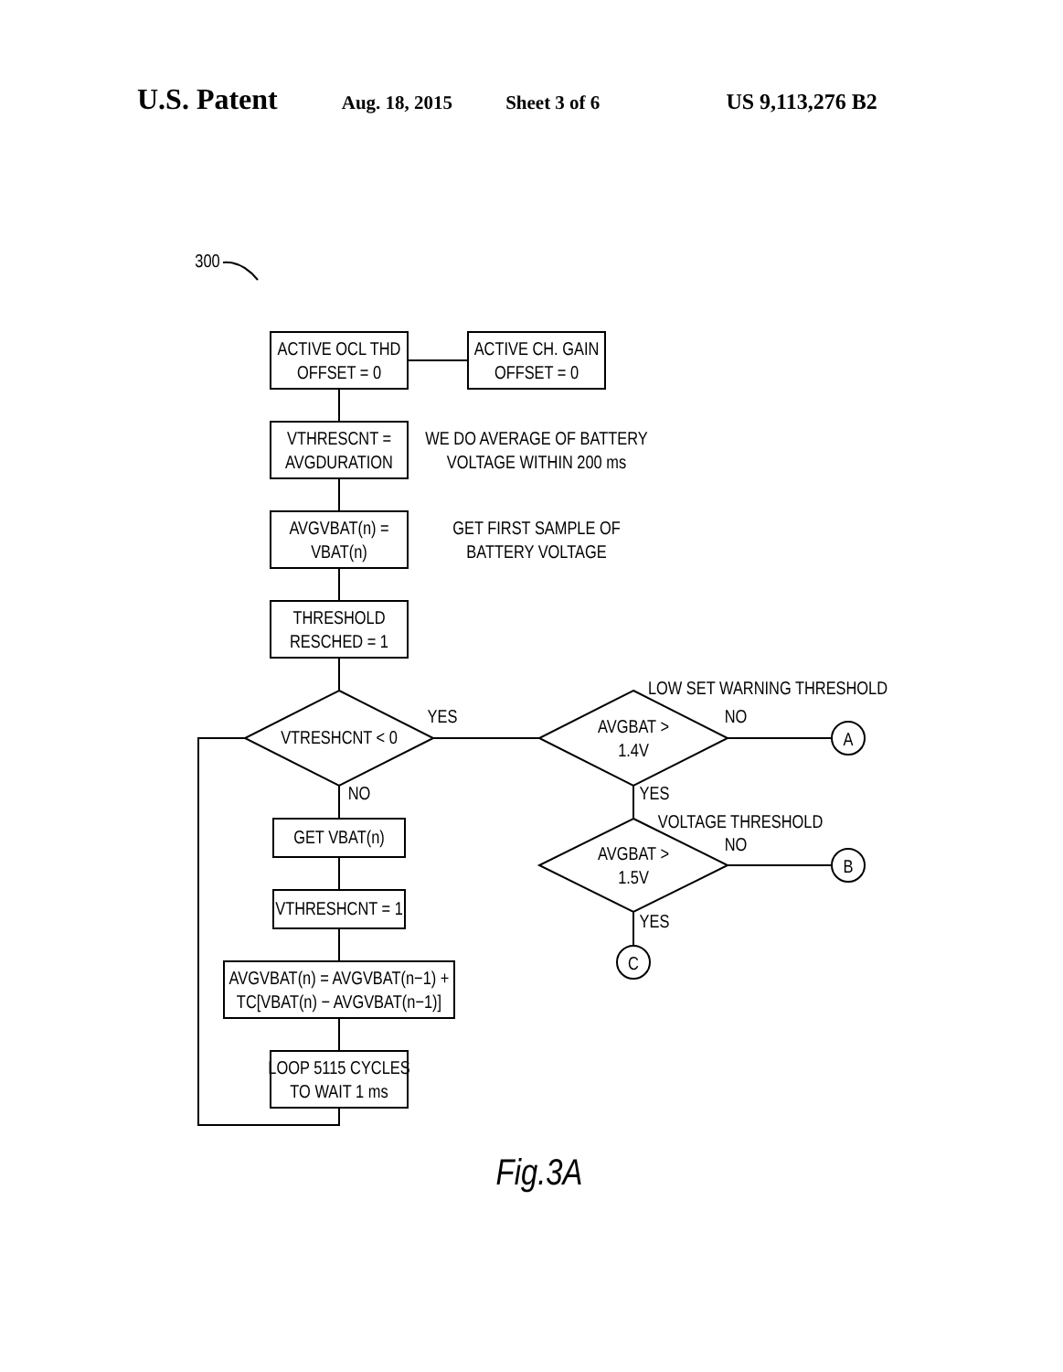U.S. Patent
Aug. 18, 2015 Sheet 3 of 6 US 9,113,276 B2
300
ACTIVE OCL THD
OFFSET = 0
ACTIVE CH. GAIN
OFFSET = 0
VTHRESCNT =
AVGDURATION
WE DO AVERAGE OF BATTERY
VOLTAGE WITHIN 200 ms
AVGVBAT(n) =
VBAT(n)
GET FIRST SAMPLE OF
BATTERY VOLTAGE
THRESHOLD
RESCHED = 1
VTRESHCNT < 0
YES
NO
AVGBAT >
1.4V
LOW SET WARNING THRESHOLD
NO
YES
A
GET VBAT(n)
VOLTAGE THRESHOLD
NO
AVGBAT >
1.5V
B
VTHRESHCNT = 1
YES
C
AVGVBAT(n) = AVGVBAT(n−1) +
TC[VBAT(n) − AVGVBAT(n−1)]
LOOP 5115 CYCLES
TO WAIT 1 ms
Fig.3A